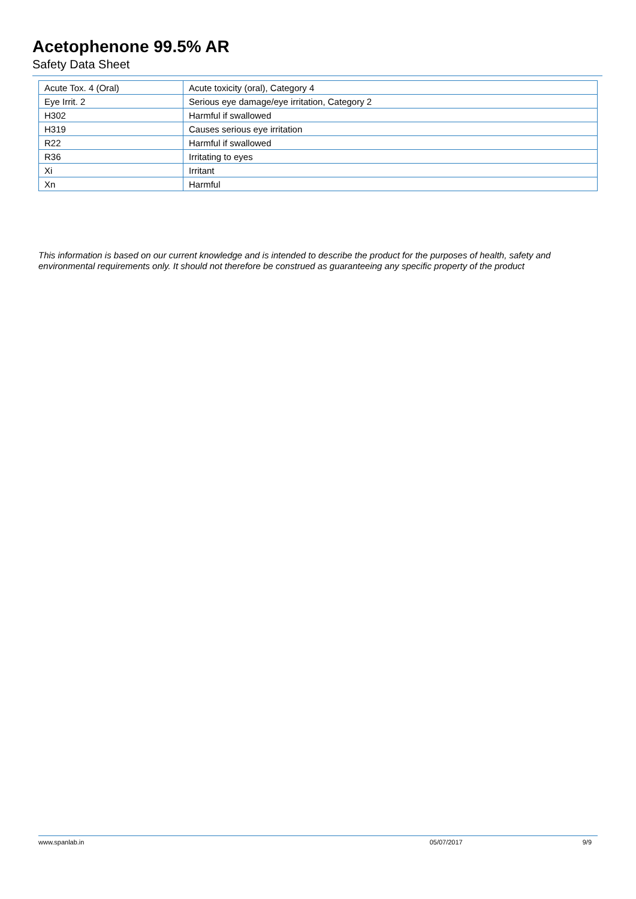Acetophenone 99.5% AR
Safety Data Sheet
| Acute Tox. 4 (Oral) | Acute toxicity (oral), Category 4 |
| Eye Irrit. 2 | Serious eye damage/eye irritation, Category 2 |
| H302 | Harmful if swallowed |
| H319 | Causes serious eye irritation |
| R22 | Harmful if swallowed |
| R36 | Irritating to eyes |
| Xi | Irritant |
| Xn | Harmful |
This information is based on our current knowledge and is intended to describe the product for the purposes of health, safety and environmental requirements only. It should not therefore be construed as guaranteeing any specific property of the product
www.spanlab.in 05/07/2017 9/9